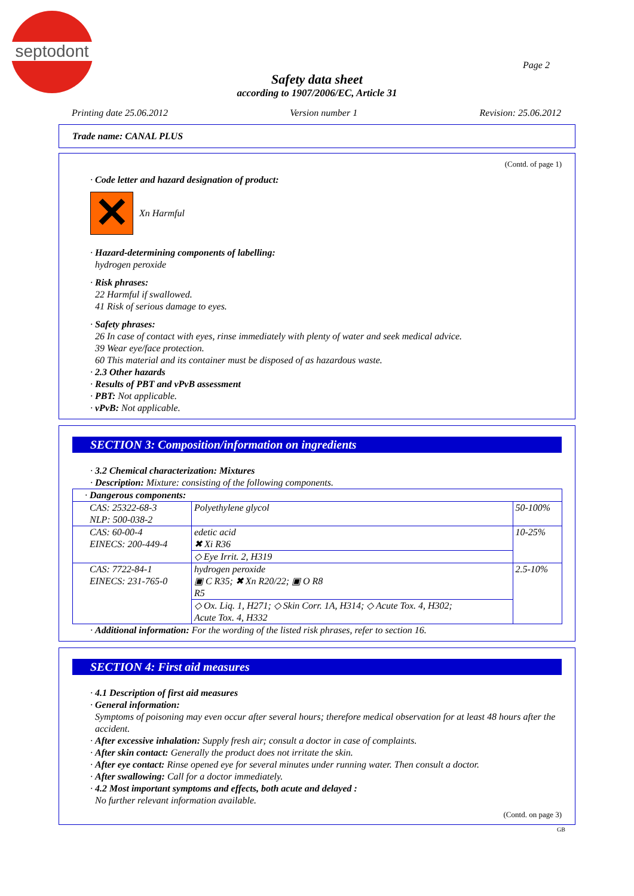septodont
Page 2
Safety data sheet
according to 1907/2006/EC, Article 31
Printing date 25.06.2012 Version number 1 Revision: 25.06.2012
Trade name: CANAL PLUS
(Contd. of page 1)
· Code letter and hazard designation of product:
✕ Xn Harmful
· Hazard-determining components of labelling:
hydrogen peroxide
· Risk phrases:
22 Harmful if swallowed.
41 Risk of serious damage to eyes.
· Safety phrases:
26 In case of contact with eyes, rinse immediately with plenty of water and seek medical advice.
39 Wear eye/face protection.
60 This material and its container must be disposed of as hazardous waste.
· 2.3 Other hazards
· Results of PBT and vPvB assessment
· PBT: Not applicable.
· vPvB: Not applicable.
SECTION 3: Composition/information on ingredients
· 3.2 Chemical characterization: Mixtures
· Description: Mixture: consisting of the following components.
| · Dangerous components: | | |
| CAS: 25322-68-3 NLP: 500-038-2 | Polyethylene glycol | 50-100% |
| CAS: 60-00-4 EINECS: 200-449-4 | edetic acid ✖ Xi R36 | 10-25% |
| | ◇ Eye Irrit. 2, H319 | |
| CAS: 7722-84-1 EINECS: 231-765-0 | hydrogen peroxide ▣ C R35; ✖ Xn R20/22; ▣ O R8 R5 | 2.5-10% |
| | ◇ Ox. Liq. 1, H271; ◇ Skin Corr. 1A, H314; ◇ Acute Tox. 4, H302; Acute Tox. 4, H332 | |
· Additional information: For the wording of the listed risk phrases, refer to section 16.
SECTION 4: First aid measures
· 4.1 Description of first aid measures
· General information:
Symptoms of poisoning may even occur after several hours; therefore medical observation for at least 48 hours after the accident.
· After excessive inhalation: Supply fresh air; consult a doctor in case of complaints.
· After skin contact: Generally the product does not irritate the skin.
· After eye contact: Rinse opened eye for several minutes under running water. Then consult a doctor.
· After swallowing: Call for a doctor immediately.
· 4.2 Most important symptoms and effects, both acute and delayed :
No further relevant information available.
(Contd. on page 3)
GB